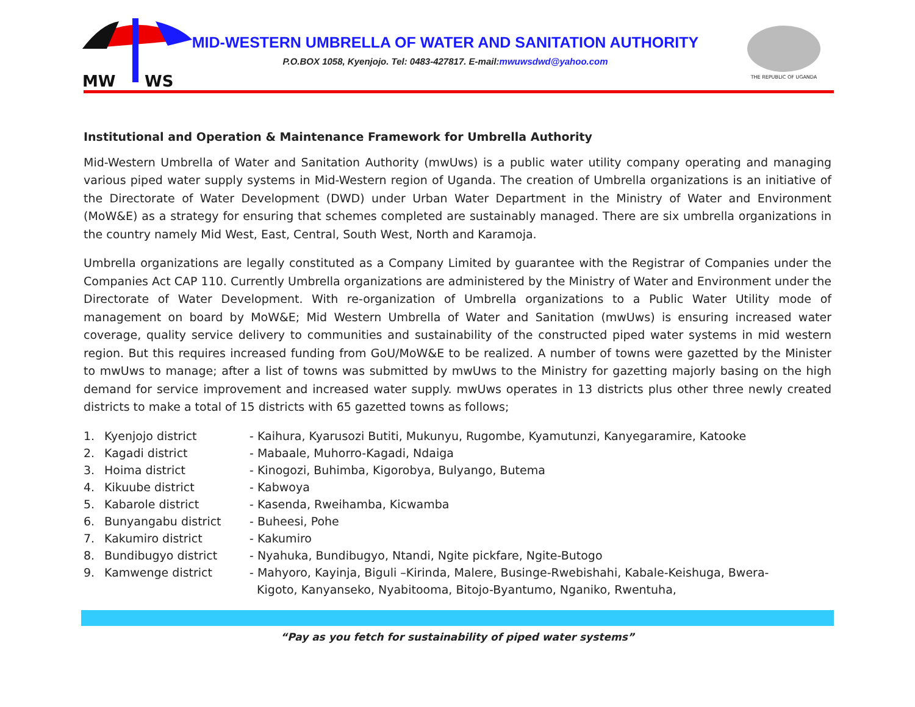MW
WS
MID-WESTERN UMBRELLA OF WATER AND SANITATION AUTHORITY
P.O.BOX 1058, Kyenjojo. Tel: 0483-427817. E-mail:mwuwsdwd@yahoo.com
THE REPUBLIC OF UGANDA
Institutional and Operation & Maintenance Framework for Umbrella Authority
Mid-Western Umbrella of Water and Sanitation Authority (mwUws) is a public water utility company operating and managing various piped water supply systems in Mid-Western region of Uganda. The creation of Umbrella organizations is an initiative of the Directorate of Water Development (DWD) under Urban Water Department in the Ministry of Water and Environment (MoW&E) as a strategy for ensuring that schemes completed are sustainably managed. There are six umbrella organizations in the country namely Mid West, East, Central, South West, North and Karamoja.
Umbrella organizations are legally constituted as a Company Limited by guarantee with the Registrar of Companies under the Companies Act CAP 110. Currently Umbrella organizations are administered by the Ministry of Water and Environment under the Directorate of Water Development. With re-organization of Umbrella organizations to a Public Water Utility mode of management on board by MoW&E; Mid Western Umbrella of Water and Sanitation (mwUws) is ensuring increased water coverage, quality service delivery to communities and sustainability of the constructed piped water systems in mid western region. But this requires increased funding from GoU/MoW&E to be realized. A number of towns were gazetted by the Minister to mwUws to manage; after a list of towns was submitted by mwUws to the Ministry for gazetting majorly basing on the high demand for service improvement and increased water supply. mwUws operates in 13 districts plus other three newly created districts to make a total of 15 districts with 65 gazetted towns as follows;
| 1. | Kyenjojo district | - Kaihura, Kyarusozi Butiti, Mukunyu, Rugombe, Kyamutunzi, Kanyegaramire, Katooke |
| 2. | Kagadi district | - Mabaale, Muhorro-Kagadi, Ndaiga |
| 3. | Hoima district | - Kinogozi, Buhimba, Kigorobya, Bulyango, Butema |
| 4. | Kikuube district | - Kabwoya |
| 5. | Kabarole district | - Kasenda, Rweihamba, Kicwamba |
| 6. | Bunyangabu district | - Buheesi, Pohe |
| 7. | Kakumiro district | - Kakumiro |
| 8. | Bundibugyo district | - Nyahuka, Bundibugyo, Ntandi, Ngite pickfare, Ngite-Butogo |
| 9. | Kamwenge district | - Mahyoro, Kayinja, Biguli –Kirinda, Malere, Businge-Rwebishahi, Kabale-Keishuga, Bwera- Kigoto, Kanyanseko, Nyabitooma, Bitojo-Byantumo, Nganiko, Rwentuha, |
“Pay as you fetch for sustainability of piped water systems”